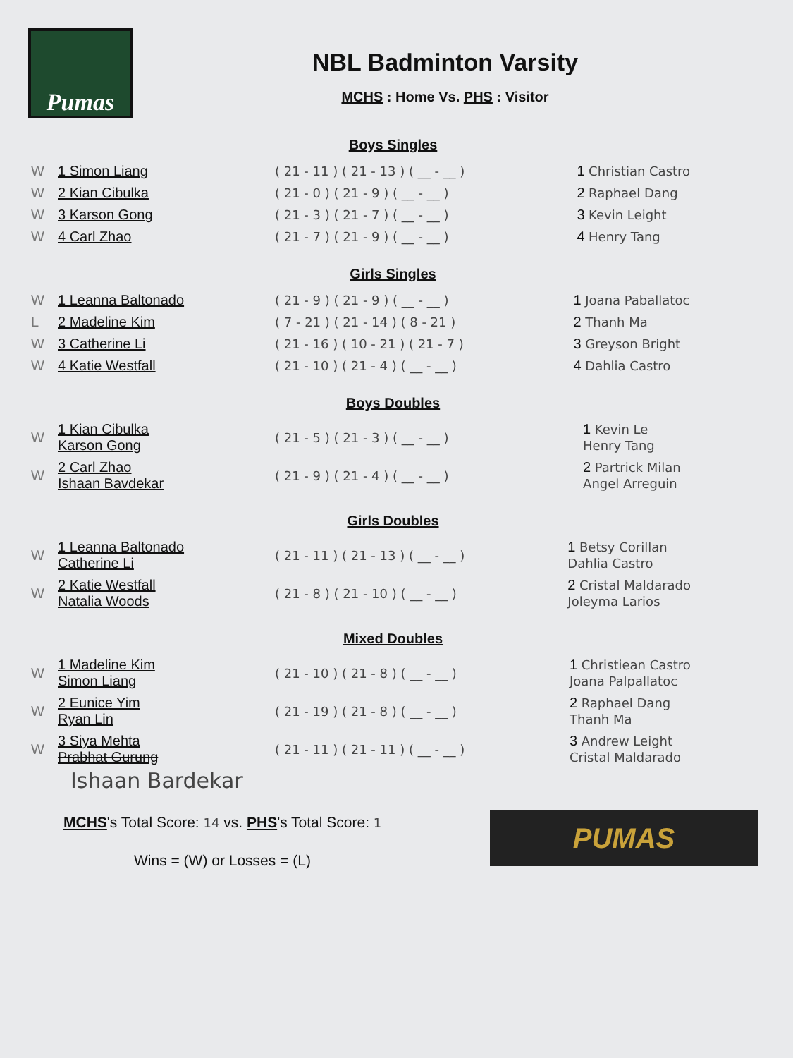Pumas
NBL Badminton Varsity
MCHS : Home Vs. PHS : Visitor
Boys Singles
| W | 1 Simon Liang | ( 21 - 11 ) ( 21 - 13 ) ( __ - __ ) | 1 Christian Castro |
| W | 2 Kian Cibulka | ( 21 - 0 ) ( 21 - 9 ) ( __ - __ ) | 2 Raphael Dang |
| W | 3 Karson Gong | ( 21 - 3 ) ( 21 - 7 ) ( __ - __ ) | 3 Kevin Leight |
| W | 4 Carl Zhao | ( 21 - 7 ) ( 21 - 9 ) ( __ - __ ) | 4 Henry Tang |
Girls Singles
| W | 1 Leanna Baltonado | ( 21 - 9 ) ( 21 - 9 ) ( __ - __ ) | 1 Joana Paballatoc |
| L | 2 Madeline Kim | ( 7 - 21 ) ( 21 - 14 ) ( 8 - 21 ) | 2 Thanh Ma |
| W | 3 Catherine Li | ( 21 - 16 ) ( 10 - 21 ) ( 21 - 7 ) | 3 Greyson Bright |
| W | 4 Katie Westfall | ( 21 - 10 ) ( 21 - 4 ) ( __ - __ ) | 4 Dahlia Castro |
Boys Doubles
| W | 1 Kian Cibulka Karson Gong | ( 21 - 5 ) ( 21 - 3 ) ( __ - __ ) | 1 Kevin Le Henry Tang |
| W | 2 Carl Zhao Ishaan Bavdekar | ( 21 - 9 ) ( 21 - 4 ) ( __ - __ ) | 2 Partrick Milan Angel Arreguin |
Girls Doubles
| W | 1 Leanna Baltonado Catherine Li | ( 21 - 11 ) ( 21 - 13 ) ( __ - __ ) | 1 Betsy Corillan Dahlia Castro |
| W | 2 Katie Westfall Natalia Woods | ( 21 - 8 ) ( 21 - 10 ) ( __ - __ ) | 2 Cristal Maldarado Joleyma Larios |
Mixed Doubles
| W | 1 Madeline Kim Simon Liang | ( 21 - 10 ) ( 21 - 8 ) ( __ - __ ) | 1 Christiean Castro Joana Palpallatoc |
| W | 2 Eunice Yim Ryan Lin | ( 21 - 19 ) ( 21 - 8 ) ( __ - __ ) | 2 Raphael Dang Thanh Ma |
| W | 3 Siya Mehta Prabhat Gurung | ( 21 - 11 ) ( 21 - 11 ) ( __ - __ ) | 3 Andrew Leight Cristal Maldarado |
Ishaan Bardekar
MCHS's Total Score: 14 vs. PHS's Total Score: 1
PUMAS
Wins = (W) or Losses = (L)